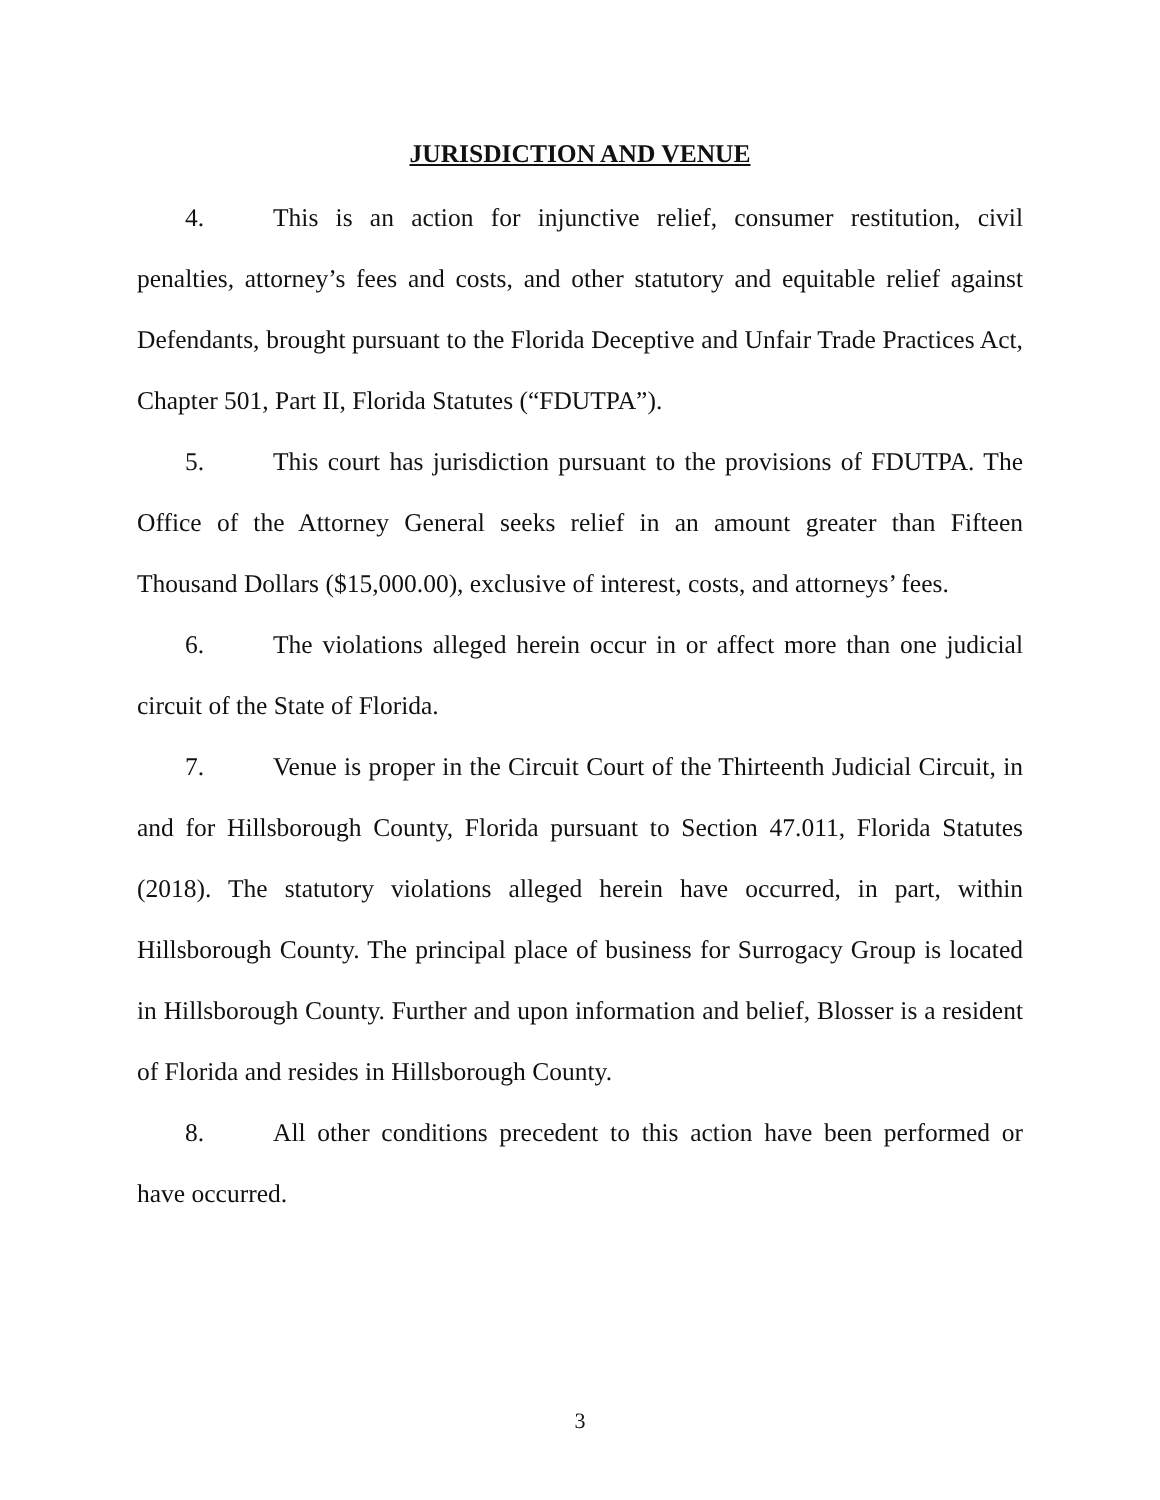JURISDICTION AND VENUE
4. This is an action for injunctive relief, consumer restitution, civil penalties, attorney’s fees and costs, and other statutory and equitable relief against Defendants, brought pursuant to the Florida Deceptive and Unfair Trade Practices Act, Chapter 501, Part II, Florida Statutes (“FDUTPA”).
5. This court has jurisdiction pursuant to the provisions of FDUTPA. The Office of the Attorney General seeks relief in an amount greater than Fifteen Thousand Dollars ($15,000.00), exclusive of interest, costs, and attorneys’ fees.
6. The violations alleged herein occur in or affect more than one judicial circuit of the State of Florida.
7. Venue is proper in the Circuit Court of the Thirteenth Judicial Circuit, in and for Hillsborough County, Florida pursuant to Section 47.011, Florida Statutes (2018). The statutory violations alleged herein have occurred, in part, within Hillsborough County. The principal place of business for Surrogacy Group is located in Hillsborough County. Further and upon information and belief, Blosser is a resident of Florida and resides in Hillsborough County.
8. All other conditions precedent to this action have been performed or have occurred.
3